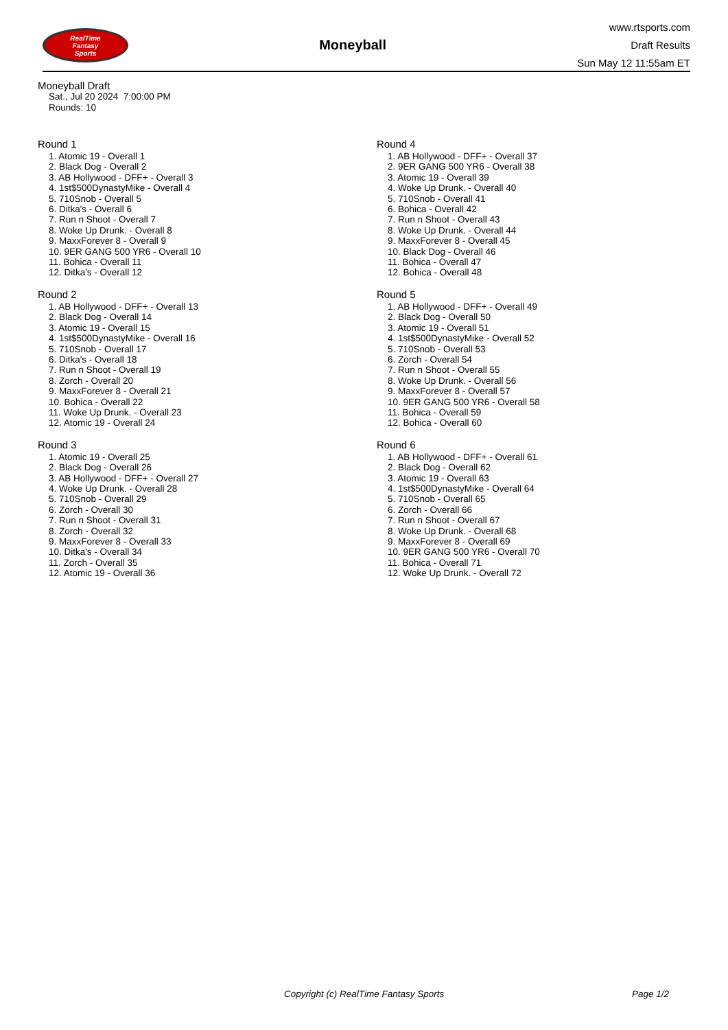RealTime
Fantasy
Sports
Moneyball
www.rtsports.com
Draft Results
Sun May 12 11:55am ET
Moneyball Draft
Sat., Jul 20 2024 7:00:00 PM
Rounds: 10
Round 1
1. Atomic 19 - Overall 1
2. Black Dog - Overall 2
3. AB Hollywood - DFF+ - Overall 3
4. 1st$500DynastyMike - Overall 4
5. 710Snob - Overall 5
6. Ditka's - Overall 6
7. Run n Shoot - Overall 7
8. Woke Up Drunk. - Overall 8
9. MaxxForever 8 - Overall 9
10. 9ER GANG 500 YR6 - Overall 10
11. Bohica - Overall 11
12. Ditka's - Overall 12
Round 2
1. AB Hollywood - DFF+ - Overall 13
2. Black Dog - Overall 14
3. Atomic 19 - Overall 15
4. 1st$500DynastyMike - Overall 16
5. 710Snob - Overall 17
6. Ditka's - Overall 18
7. Run n Shoot - Overall 19
8. Zorch - Overall 20
9. MaxxForever 8 - Overall 21
10. Bohica - Overall 22
11. Woke Up Drunk. - Overall 23
12. Atomic 19 - Overall 24
Round 3
1. Atomic 19 - Overall 25
2. Black Dog - Overall 26
3. AB Hollywood - DFF+ - Overall 27
4. Woke Up Drunk. - Overall 28
5. 710Snob - Overall 29
6. Zorch - Overall 30
7. Run n Shoot - Overall 31
8. Zorch - Overall 32
9. MaxxForever 8 - Overall 33
10. Ditka's - Overall 34
11. Zorch - Overall 35
12. Atomic 19 - Overall 36
Round 4
1. AB Hollywood - DFF+ - Overall 37
2. 9ER GANG 500 YR6 - Overall 38
3. Atomic 19 - Overall 39
4. Woke Up Drunk. - Overall 40
5. 710Snob - Overall 41
6. Bohica - Overall 42
7. Run n Shoot - Overall 43
8. Woke Up Drunk. - Overall 44
9. MaxxForever 8 - Overall 45
10. Black Dog - Overall 46
11. Bohica - Overall 47
12. Bohica - Overall 48
Round 5
1. AB Hollywood - DFF+ - Overall 49
2. Black Dog - Overall 50
3. Atomic 19 - Overall 51
4. 1st$500DynastyMike - Overall 52
5. 710Snob - Overall 53
6. Zorch - Overall 54
7. Run n Shoot - Overall 55
8. Woke Up Drunk. - Overall 56
9. MaxxForever 8 - Overall 57
10. 9ER GANG 500 YR6 - Overall 58
11. Bohica - Overall 59
12. Bohica - Overall 60
Round 6
1. AB Hollywood - DFF+ - Overall 61
2. Black Dog - Overall 62
3. Atomic 19 - Overall 63
4. 1st$500DynastyMike - Overall 64
5. 710Snob - Overall 65
6. Zorch - Overall 66
7. Run n Shoot - Overall 67
8. Woke Up Drunk. - Overall 68
9. MaxxForever 8 - Overall 69
10. 9ER GANG 500 YR6 - Overall 70
11. Bohica - Overall 71
12. Woke Up Drunk. - Overall 72
Copyright (c) RealTime Fantasy Sports Page 1/2